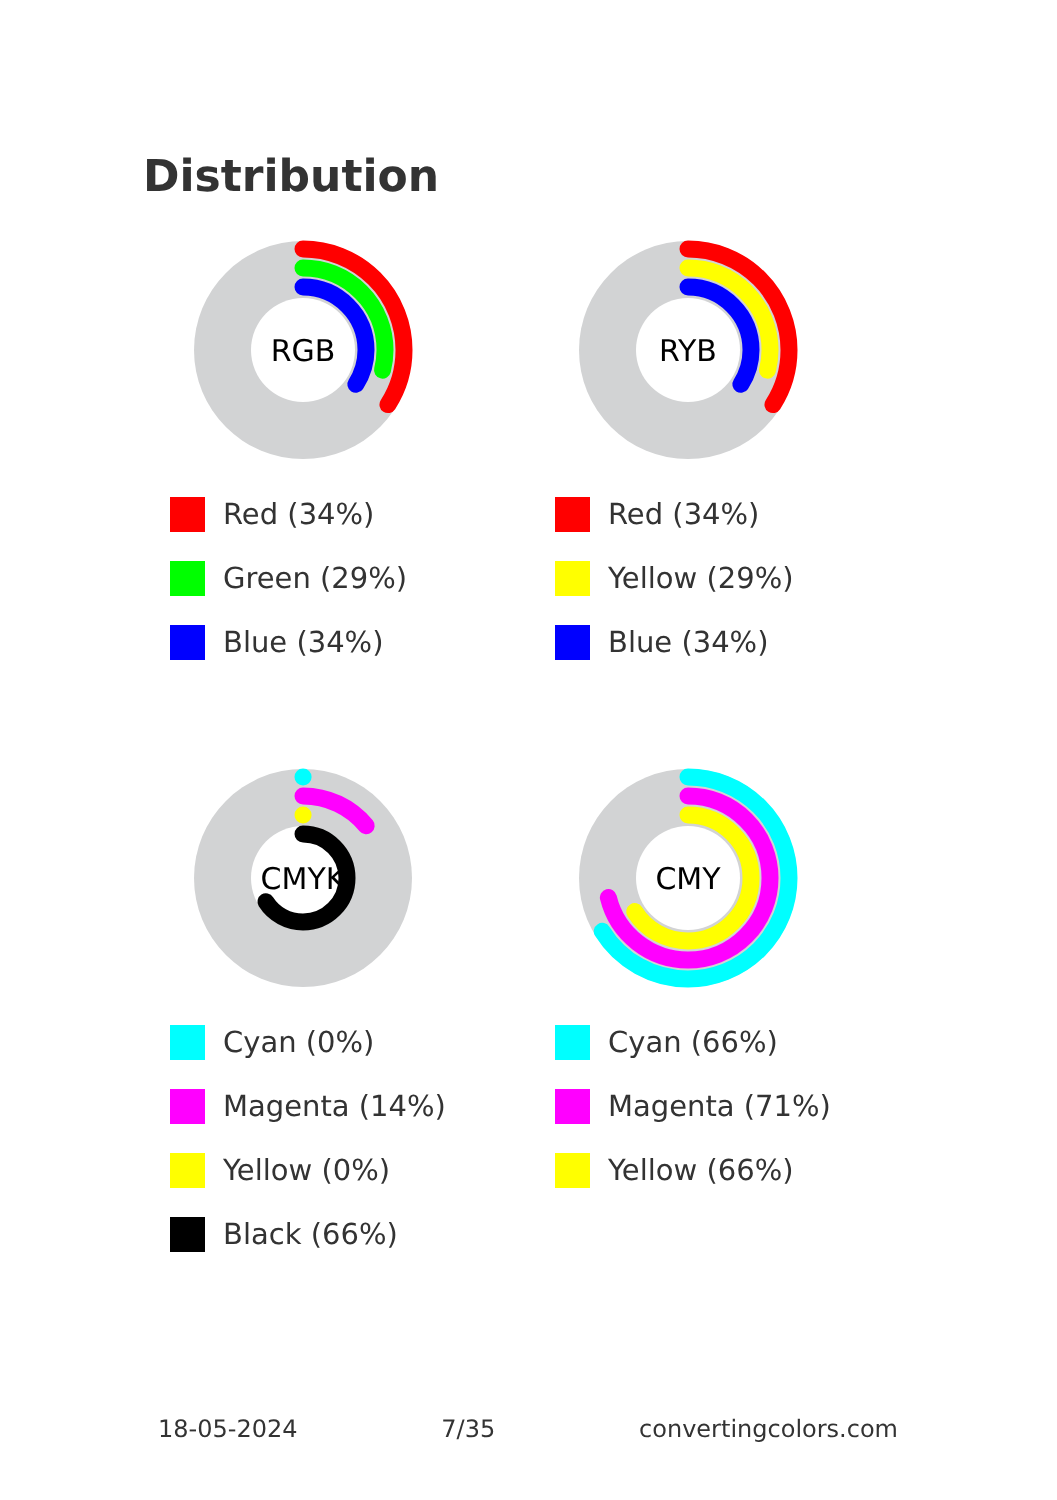Distribution
RGB
Red (34%)
Green (29%)
Blue (34%)
RYB
Red (34%)
Yellow (29%)
Blue (34%)
CMYK
Cyan (0%)
Magenta (14%)
Yellow (0%)
Black (66%)
CMY
Cyan (66%)
Magenta (71%)
Yellow (66%)
18-05-2024 7/35 convertingcolors.com